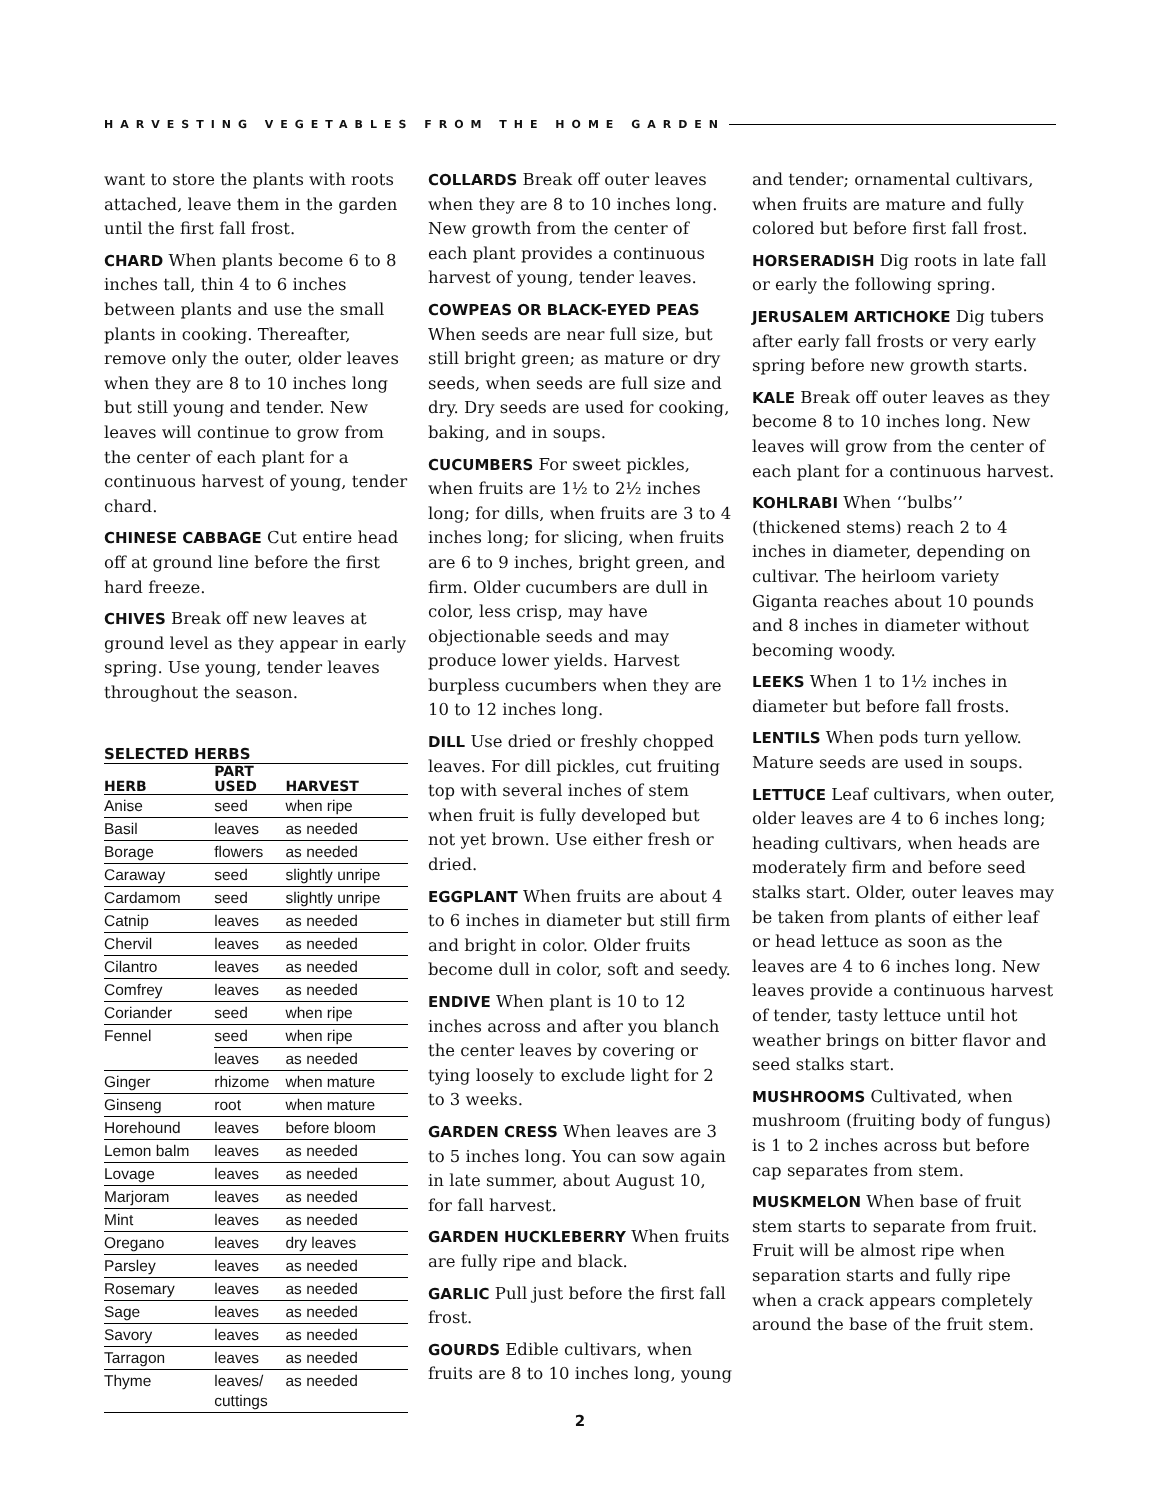HARVESTING VEGETABLES FROM THE HOME GARDEN
want to store the plants with roots attached, leave them in the garden until the first fall frost.
CHARD When plants become 6 to 8 inches tall, thin 4 to 6 inches between plants and use the small plants in cooking. Thereafter, remove only the outer, older leaves when they are 8 to 10 inches long but still young and tender. New leaves will continue to grow from the center of each plant for a continuous harvest of young, tender chard.
CHINESE CABBAGE Cut entire head off at ground line before the first hard freeze.
CHIVES Break off new leaves at ground level as they appear in early spring. Use young, tender leaves throughout the season.
SELECTED HERBS
| HERB | PART USED | HARVEST |
| --- | --- | --- |
| Anise | seed | when ripe |
| Basil | leaves | as needed |
| Borage | flowers | as needed |
| Caraway | seed | slightly unripe |
| Cardamom | seed | slightly unripe |
| Catnip | leaves | as needed |
| Chervil | leaves | as needed |
| Cilantro | leaves | as needed |
| Comfrey | leaves | as needed |
| Coriander | seed | when ripe |
| Fennel | seed | when ripe |
| | leaves | as needed |
| Ginger | rhizome | when mature |
| Ginseng | root | when mature |
| Horehound | leaves | before bloom |
| Lemon balm | leaves | as needed |
| Lovage | leaves | as needed |
| Marjoram | leaves | as needed |
| Mint | leaves | as needed |
| Oregano | leaves | dry leaves |
| Parsley | leaves | as needed |
| Rosemary | leaves | as needed |
| Sage | leaves | as needed |
| Savory | leaves | as needed |
| Tarragon | leaves | as needed |
| Thyme | leaves/ cuttings | as needed |
COLLARDS Break off outer leaves when they are 8 to 10 inches long. New growth from the center of each plant provides a continuous harvest of young, tender leaves.
COWPEAS OR BLACK-EYED PEAS When seeds are near full size, but still bright green; as mature or dry seeds, when seeds are full size and dry. Dry seeds are used for cooking, baking, and in soups.
CUCUMBERS For sweet pickles, when fruits are 1½ to 2½ inches long; for dills, when fruits are 3 to 4 inches long; for slicing, when fruits are 6 to 9 inches, bright green, and firm. Older cucumbers are dull in color, less crisp, may have objectionable seeds and may produce lower yields. Harvest burpless cucumbers when they are 10 to 12 inches long.
DILL Use dried or freshly chopped leaves. For dill pickles, cut fruiting top with several inches of stem when fruit is fully developed but not yet brown. Use either fresh or dried.
EGGPLANT When fruits are about 4 to 6 inches in diameter but still firm and bright in color. Older fruits become dull in color, soft and seedy.
ENDIVE When plant is 10 to 12 inches across and after you blanch the center leaves by covering or tying loosely to exclude light for 2 to 3 weeks.
GARDEN CRESS When leaves are 3 to 5 inches long. You can sow again in late summer, about August 10, for fall harvest.
GARDEN HUCKLEBERRY When fruits are fully ripe and black.
GARLIC Pull just before the first fall frost.
GOURDS Edible cultivars, when fruits are 8 to 10 inches long, young
and tender; ornamental cultivars, when fruits are mature and fully colored but before first fall frost.
HORSERADISH Dig roots in late fall or early the following spring.
JERUSALEM ARTICHOKE Dig tubers after early fall frosts or very early spring before new growth starts.
KALE Break off outer leaves as they become 8 to 10 inches long. New leaves will grow from the center of each plant for a continuous harvest.
KOHLRABI When ‘‘bulbs’’ (thickened stems) reach 2 to 4 inches in diameter, depending on cultivar. The heirloom variety Giganta reaches about 10 pounds and 8 inches in diameter without becoming woody.
LEEKS When 1 to 1½ inches in diameter but before fall frosts.
LENTILS When pods turn yellow. Mature seeds are used in soups.
LETTUCE Leaf cultivars, when outer, older leaves are 4 to 6 inches long; heading cultivars, when heads are moderately firm and before seed stalks start. Older, outer leaves may be taken from plants of either leaf or head lettuce as soon as the leaves are 4 to 6 inches long. New leaves provide a continuous harvest of tender, tasty lettuce until hot weather brings on bitter flavor and seed stalks start.
MUSHROOMS Cultivated, when mushroom (fruiting body of fungus) is 1 to 2 inches across but before cap separates from stem.
MUSKMELON When base of fruit stem starts to separate from fruit. Fruit will be almost ripe when separation starts and fully ripe when a crack appears completely around the base of the fruit stem.
2